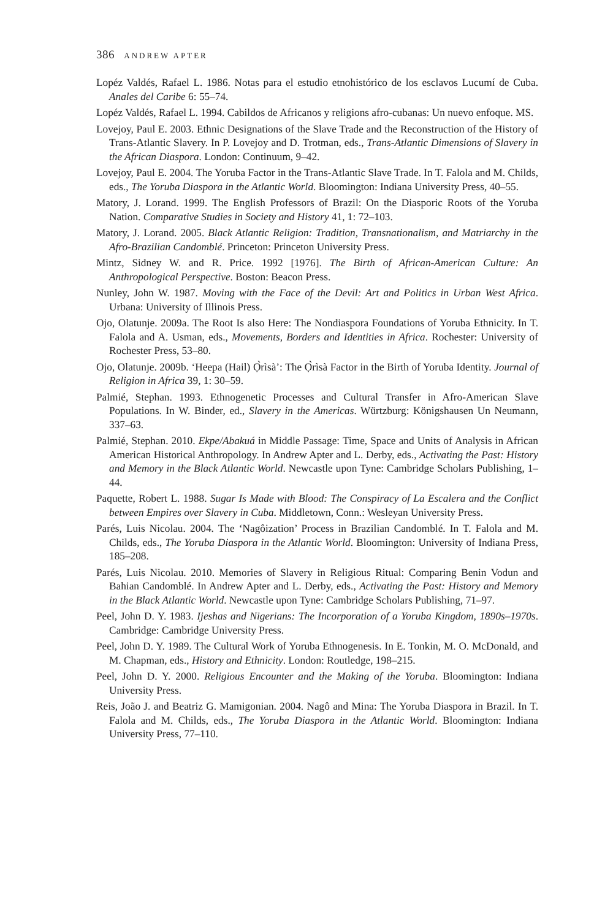386 ANDREW APTER
Lopéz Valdés, Rafael L. 1986. Notas para el estudio etnohistórico de los esclavos Lucumí de Cuba. Anales del Caribe 6: 55–74.
Lopéz Valdés, Rafael L. 1994. Cabildos de Africanos y religions afro-cubanas: Un nuevo enfoque. MS.
Lovejoy, Paul E. 2003. Ethnic Designations of the Slave Trade and the Reconstruction of the History of Trans-Atlantic Slavery. In P. Lovejoy and D. Trotman, eds., Trans-Atlantic Dimensions of Slavery in the African Diaspora. London: Continuum, 9–42.
Lovejoy, Paul E. 2004. The Yoruba Factor in the Trans-Atlantic Slave Trade. In T. Falola and M. Childs, eds., The Yoruba Diaspora in the Atlantic World. Bloomington: Indiana University Press, 40–55.
Matory, J. Lorand. 1999. The English Professors of Brazil: On the Diasporic Roots of the Yoruba Nation. Comparative Studies in Society and History 41, 1: 72–103.
Matory, J. Lorand. 2005. Black Atlantic Religion: Tradition, Transnationalism, and Matriarchy in the Afro-Brazilian Candomblé. Princeton: Princeton University Press.
Mintz, Sidney W. and R. Price. 1992 [1976]. The Birth of African-American Culture: An Anthropological Perspective. Boston: Beacon Press.
Nunley, John W. 1987. Moving with the Face of the Devil: Art and Politics in Urban West Africa. Urbana: University of Illinois Press.
Ojo, Olatunje. 2009a. The Root Is also Here: The Nondiaspora Foundations of Yoruba Ethnicity. In T. Falola and A. Usman, eds., Movements, Borders and Identities in Africa. Rochester: University of Rochester Press, 53–80.
Ojo, Olatunje. 2009b. ‘Heepa (Hail) Ọ̀rìsà’: The Ọ̀rìsà Factor in the Birth of Yoruba Identity. Journal of Religion in Africa 39, 1: 30–59.
Palmié, Stephan. 1993. Ethnogenetic Processes and Cultural Transfer in Afro-American Slave Populations. In W. Binder, ed., Slavery in the Americas. Würtzburg: Königshausen Un Neumann, 337–63.
Palmié, Stephan. 2010. Ekpe/Abakuá in Middle Passage: Time, Space and Units of Analysis in African American Historical Anthropology. In Andrew Apter and L. Derby, eds., Activating the Past: History and Memory in the Black Atlantic World. Newcastle upon Tyne: Cambridge Scholars Publishing, 1–44.
Paquette, Robert L. 1988. Sugar Is Made with Blood: The Conspiracy of La Escalera and the Conflict between Empires over Slavery in Cuba. Middletown, Conn.: Wesleyan University Press.
Parés, Luis Nicolau. 2004. The ‘Nagôization’ Process in Brazilian Candomblé. In T. Falola and M. Childs, eds., The Yoruba Diaspora in the Atlantic World. Bloomington: University of Indiana Press, 185–208.
Parés, Luis Nicolau. 2010. Memories of Slavery in Religious Ritual: Comparing Benin Vodun and Bahian Candomblé. In Andrew Apter and L. Derby, eds., Activating the Past: History and Memory in the Black Atlantic World. Newcastle upon Tyne: Cambridge Scholars Publishing, 71–97.
Peel, John D. Y. 1983. Ijeshas and Nigerians: The Incorporation of a Yoruba Kingdom, 1890s–1970s. Cambridge: Cambridge University Press.
Peel, John D. Y. 1989. The Cultural Work of Yoruba Ethnogenesis. In E. Tonkin, M. O. McDonald, and M. Chapman, eds., History and Ethnicity. London: Routledge, 198–215.
Peel, John D. Y. 2000. Religious Encounter and the Making of the Yoruba. Bloomington: Indiana University Press.
Reis, João J. and Beatriz G. Mamigonian. 2004. Nagô and Mina: The Yoruba Diaspora in Brazil. In T. Falola and M. Childs, eds., The Yoruba Diaspora in the Atlantic World. Bloomington: Indiana University Press, 77–110.